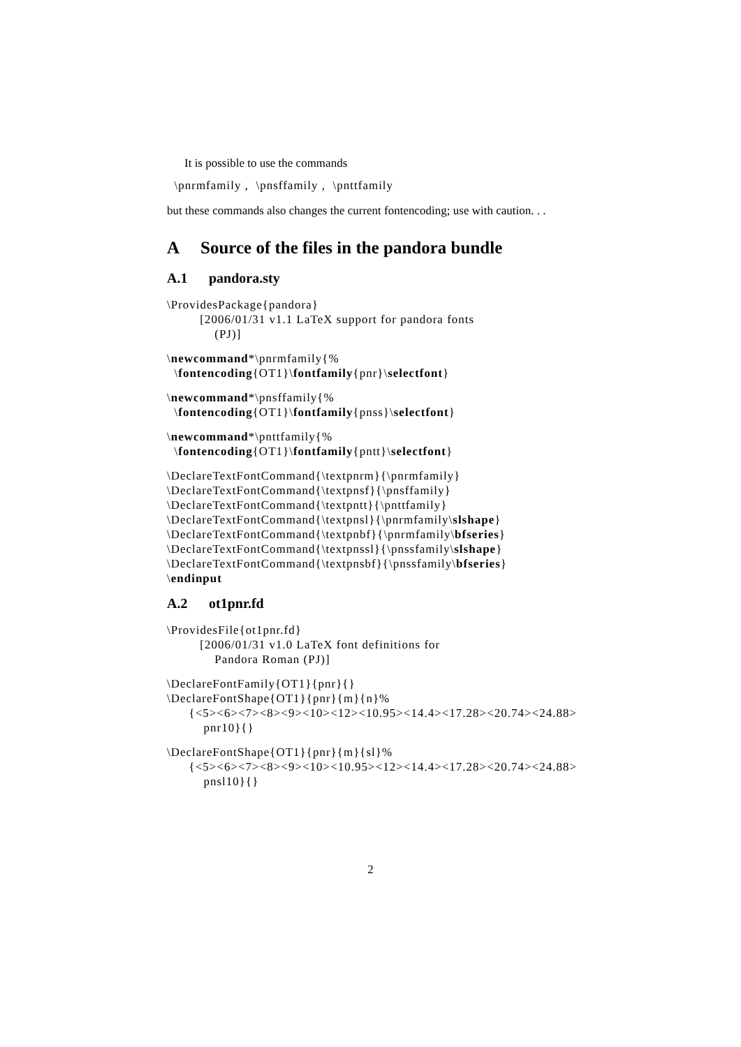It is possible to use the commands
\pnrmfamily , \pnsffamily , \pnttfamily
but these commands also changes the current fontencoding; use with caution. . .
A Source of the files in the pandora bundle
A.1 pandora.sty
\ProvidesPackage{pandora} [2006/01/31 v1.1 LaTeX support for pandora fonts (PJ)]
\newcommand*\pnrmfamily{% \fontencoding{OT1}\fontfamily{pnr}\selectfont}
\newcommand*\pnsffamily{% \fontencoding{OT1}\fontfamily{pnss}\selectfont}
\newcommand*\pnttfamily{% \fontencoding{OT1}\fontfamily{pntt}\selectfont}
\DeclareTextFontCommand{\textpnrm}{\pnrmfamily} \DeclareTextFontCommand{\textpnsf}{\pnsffamily} \DeclareTextFontCommand{\textpntt}{\pnttfamily} \DeclareTextFontCommand{\textpnsl}{\pnrmfamily\slshape} \DeclareTextFontCommand{\textpnbf}{\pnrmfamily\bfseries} \DeclareTextFontCommand{\textpnssl}{\pnssfamily\slshape} \DeclareTextFontCommand{\textpnsbf}{\pnssfamily\bfseries} \endinput
A.2 ot1pnr.fd
\ProvidesFile{ot1pnr.fd} [2006/01/31 v1.0 LaTeX font definitions for Pandora Roman (PJ)]
\DeclareFontFamily{OT1}{pnr}{} \DeclareFontShape{OT1}{pnr}{m}{n}% {<5><6><7><8><9><10><12><10.95><14.4><17.28><20.74><24.88> pnr10}{}
\DeclareFontShape{OT1}{pnr}{m}{sl}% {<5><6><7><8><9><10><10.95><12><14.4><17.28><20.74><24.88> pnsl10}{}
2